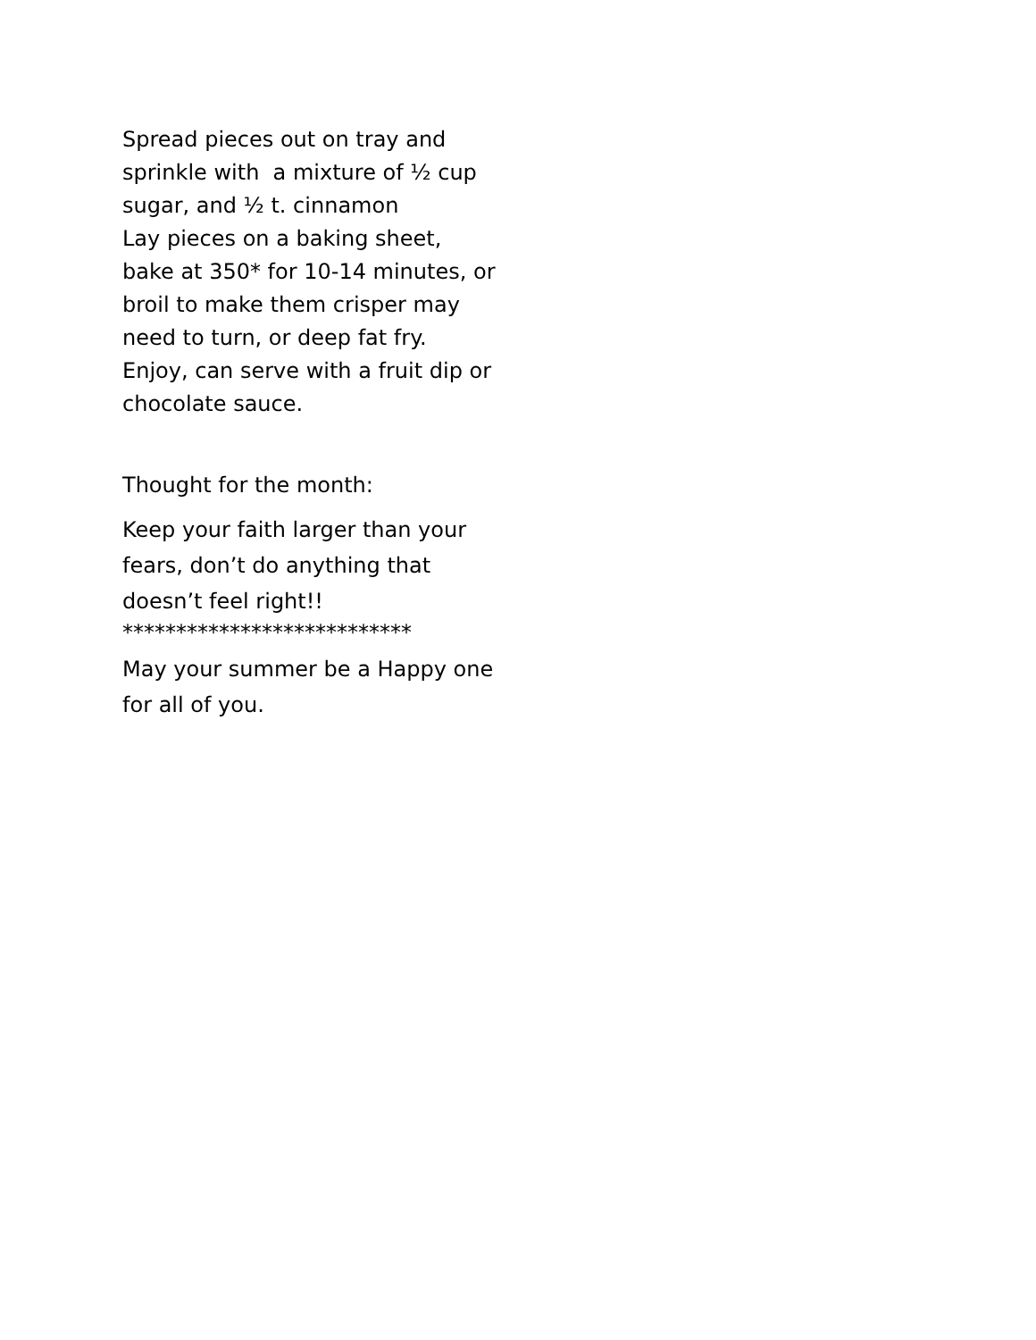Spread pieces out on tray and sprinkle with a mixture of ½ cup sugar, and ½ t. cinnamon
Lay pieces on a baking sheet, bake at 350* for 10-14 minutes, or broil to make them crisper may need to turn, or deep fat fry. Enjoy, can serve with a fruit dip or chocolate sauce.
Thought for the month:
Keep your faith larger than your fears, don’t do anything that doesn’t feel right!!
***************************
May your summer be a Happy one for all of you.